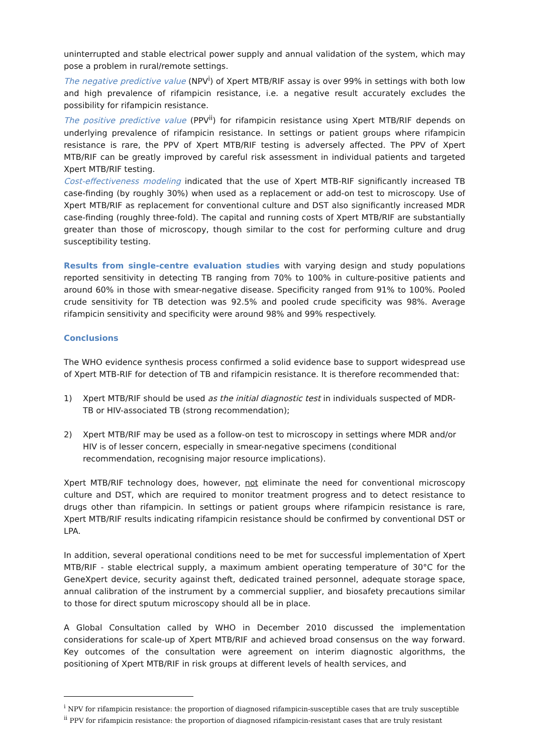uninterrupted and stable electrical power supply and annual validation of the system, which may pose a problem in rural/remote settings.
The negative predictive value (NPV<sup>i</sup>) of Xpert MTB/RIF assay is over 99% in settings with both low and high prevalence of rifampicin resistance, i.e. a negative result accurately excludes the possibility for rifampicin resistance.
The positive predictive value (PPV<sup>ii</sup>) for rifampicin resistance using Xpert MTB/RIF depends on underlying prevalence of rifampicin resistance. In settings or patient groups where rifampicin resistance is rare, the PPV of Xpert MTB/RIF testing is adversely affected. The PPV of Xpert MTB/RIF can be greatly improved by careful risk assessment in individual patients and targeted Xpert MTB/RIF testing.
Cost-effectiveness modeling indicated that the use of Xpert MTB-RIF significantly increased TB case-finding (by roughly 30%) when used as a replacement or add-on test to microscopy. Use of Xpert MTB/RIF as replacement for conventional culture and DST also significantly increased MDR case-finding (roughly three-fold). The capital and running costs of Xpert MTB/RIF are substantially greater than those of microscopy, though similar to the cost for performing culture and drug susceptibility testing.
Results from single-centre evaluation studies with varying design and study populations reported sensitivity in detecting TB ranging from 70% to 100% in culture-positive patients and around 60% in those with smear-negative disease. Specificity ranged from 91% to 100%. Pooled crude sensitivity for TB detection was 92.5% and pooled crude specificity was 98%. Average rifampicin sensitivity and specificity were around 98% and 99% respectively.
Conclusions
The WHO evidence synthesis process confirmed a solid evidence base to support widespread use of Xpert MTB-RIF for detection of TB and rifampicin resistance. It is therefore recommended that:
1) Xpert MTB/RIF should be used as the initial diagnostic test in individuals suspected of MDR-TB or HIV-associated TB (strong recommendation);
2) Xpert MTB/RIF may be used as a follow-on test to microscopy in settings where MDR and/or HIV is of lesser concern, especially in smear-negative specimens (conditional recommendation, recognising major resource implications).
Xpert MTB/RIF technology does, however, not eliminate the need for conventional microscopy culture and DST, which are required to monitor treatment progress and to detect resistance to drugs other than rifampicin. In settings or patient groups where rifampicin resistance is rare, Xpert MTB/RIF results indicating rifampicin resistance should be confirmed by conventional DST or LPA.
In addition, several operational conditions need to be met for successful implementation of Xpert MTB/RIF - stable electrical supply, a maximum ambient operating temperature of 30°C for the GeneXpert device, security against theft, dedicated trained personnel, adequate storage space, annual calibration of the instrument by a commercial supplier, and biosafety precautions similar to those for direct sputum microscopy should all be in place.
A Global Consultation called by WHO in December 2010 discussed the implementation considerations for scale-up of Xpert MTB/RIF and achieved broad consensus on the way forward. Key outcomes of the consultation were agreement on interim diagnostic algorithms, the positioning of Xpert MTB/RIF in risk groups at different levels of health services, and
<sup>i</sup> NPV for rifampicin resistance: the proportion of diagnosed rifampicin-susceptible cases that are truly susceptible
<sup>ii</sup> PPV for rifampicin resistance: the proportion of diagnosed rifampicin-resistant cases that are truly resistant